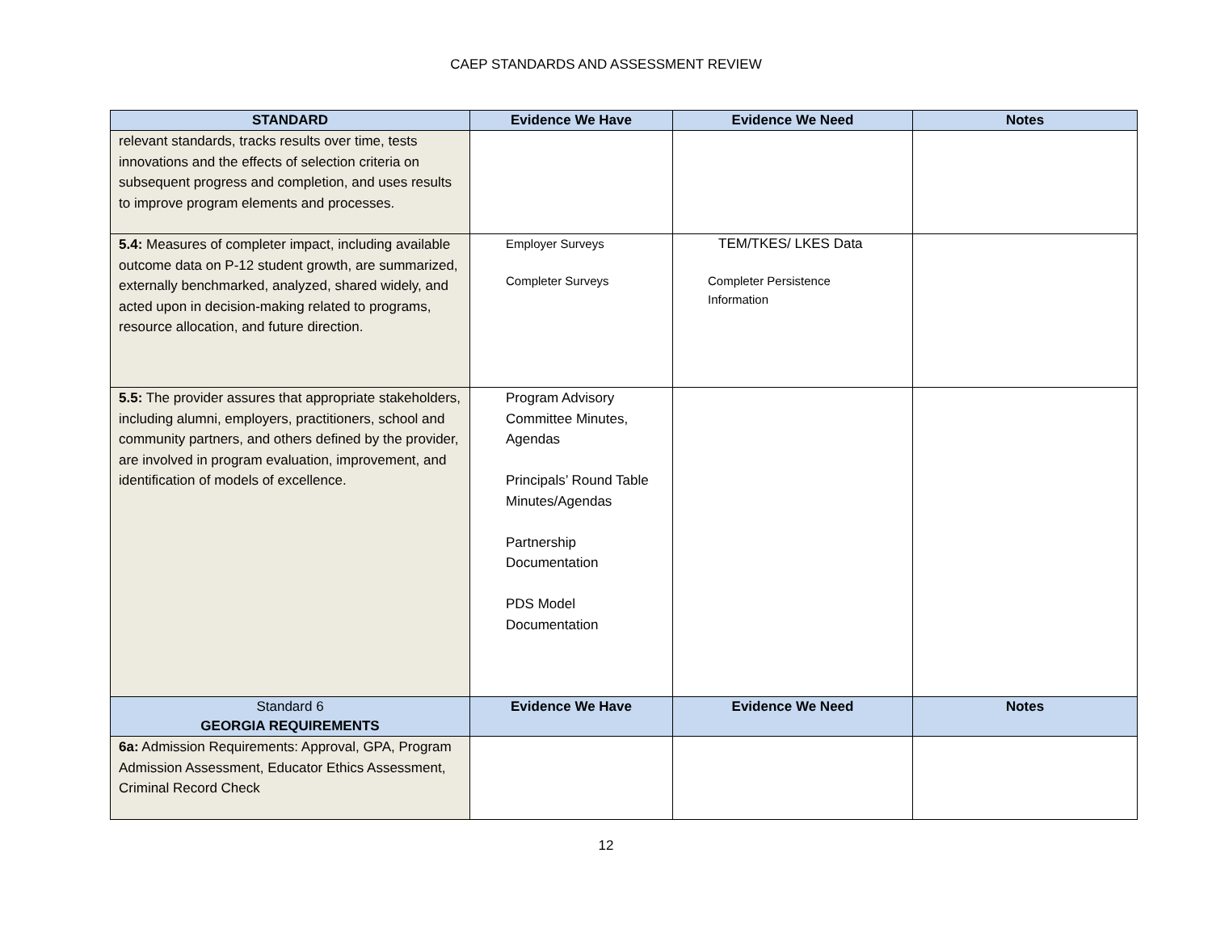CAEP STANDARDS AND ASSESSMENT REVIEW
| STANDARD | Evidence We Have | Evidence We Need | Notes |
| --- | --- | --- | --- |
| relevant standards, tracks results over time, tests innovations and the effects of selection criteria on subsequent progress and completion, and uses results to improve program elements and processes. | | | |
| 5.4: Measures of completer impact, including available outcome data on P-12 student growth, are summarized, externally benchmarked, analyzed, shared widely, and acted upon in decision-making related to programs, resource allocation, and future direction. | Employer Surveys Completer Surveys | TEM/TKES/ LKES Data Completer Persistence Information | |
| 5.5: The provider assures that appropriate stakeholders, including alumni, employers, practitioners, school and community partners, and others defined by the provider, are involved in program evaluation, improvement, and identification of models of excellence. | Program Advisory Committee Minutes, Agendas Principals’ Round Table Minutes/Agendas Partnership Documentation PDS Model Documentation | | |
| Standard 6 GEORGIA REQUIREMENTS | Evidence We Have | Evidence We Need | Notes |
| 6a: Admission Requirements: Approval, GPA, Program Admission Assessment, Educator Ethics Assessment, Criminal Record Check | | | |
12